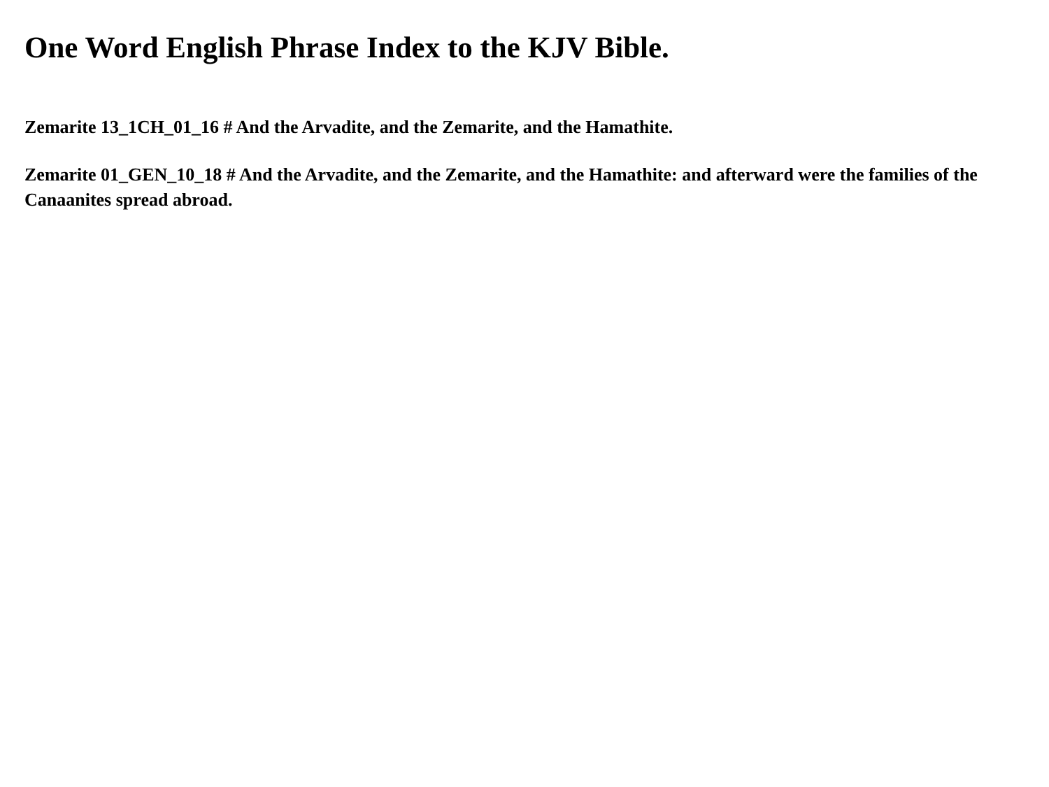One Word English Phrase Index to the KJV Bible.
Zemarite 13_1CH_01_16 # And the Arvadite, and the Zemarite, and the Hamathite.
Zemarite 01_GEN_10_18 # And the Arvadite, and the Zemarite, and the Hamathite: and afterward were the families of the Canaanites spread abroad.